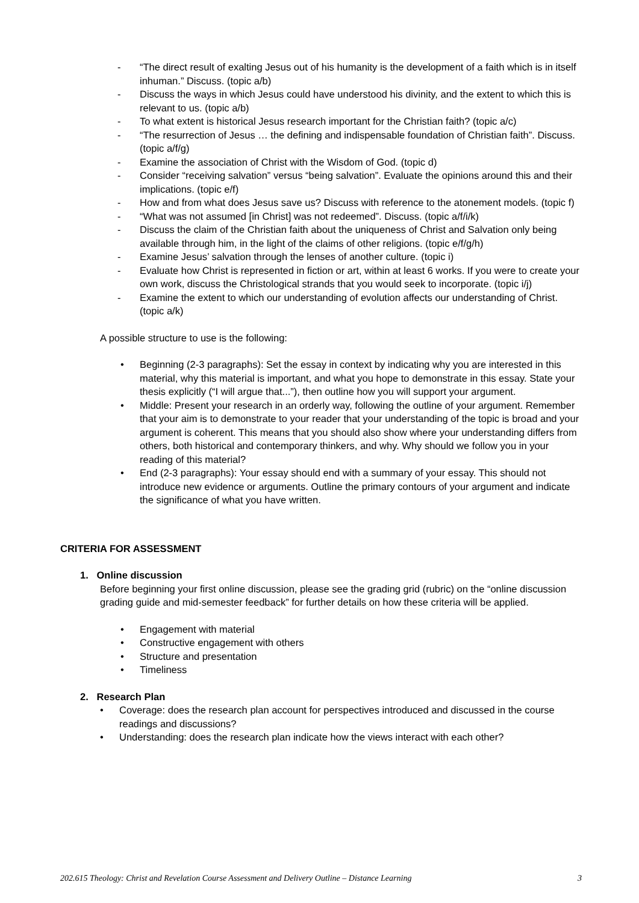- “The direct result of exalting Jesus out of his humanity is the development of a faith which is in itself inhuman.” Discuss. (topic a/b)
- Discuss the ways in which Jesus could have understood his divinity, and the extent to which this is relevant to us. (topic a/b)
- To what extent is historical Jesus research important for the Christian faith? (topic a/c)
- “The resurrection of Jesus … the defining and indispensable foundation of Christian faith”. Discuss. (topic a/f/g)
- Examine the association of Christ with the Wisdom of God. (topic d)
- Consider “receiving salvation” versus “being salvation”. Evaluate the opinions around this and their implications. (topic e/f)
- How and from what does Jesus save us? Discuss with reference to the atonement models. (topic f)
- “What was not assumed [in Christ] was not redeemed”. Discuss. (topic a/f/i/k)
- Discuss the claim of the Christian faith about the uniqueness of Christ and Salvation only being available through him, in the light of the claims of other religions. (topic e/f/g/h)
- Examine Jesus’ salvation through the lenses of another culture. (topic i)
- Evaluate how Christ is represented in fiction or art, within at least 6 works. If you were to create your own work, discuss the Christological strands that you would seek to incorporate. (topic i/j)
- Examine the extent to which our understanding of evolution affects our understanding of Christ. (topic a/k)
A possible structure to use is the following:
• Beginning (2-3 paragraphs): Set the essay in context by indicating why you are interested in this material, why this material is important, and what you hope to demonstrate in this essay. State your thesis explicitly (“I will argue that...”), then outline how you will support your argument.
• Middle: Present your research in an orderly way, following the outline of your argument. Remember that your aim is to demonstrate to your reader that your understanding of the topic is broad and your argument is coherent. This means that you should also show where your understanding differs from others, both historical and contemporary thinkers, and why. Why should we follow you in your reading of this material?
• End (2-3 paragraphs): Your essay should end with a summary of your essay. This should not introduce new evidence or arguments. Outline the primary contours of your argument and indicate the significance of what you have written.
CRITERIA FOR ASSESSMENT
1. Online discussion
Before beginning your first online discussion, please see the grading grid (rubric) on the “online discussion grading guide and mid-semester feedback” for further details on how these criteria will be applied.
• Engagement with material
• Constructive engagement with others
• Structure and presentation
• Timeliness
2. Research Plan
• Coverage: does the research plan account for perspectives introduced and discussed in the course readings and discussions?
• Understanding: does the research plan indicate how the views interact with each other?
202.615 Theology: Christ and Revelation Course Assessment and Delivery Outline – Distance Learning 3